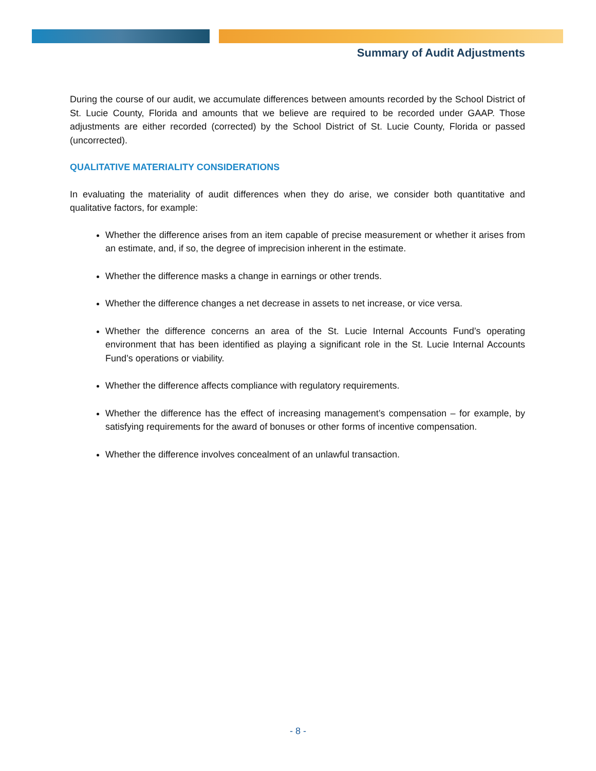Summary of Audit Adjustments
During the course of our audit, we accumulate differences between amounts recorded by the School District of St. Lucie County, Florida and amounts that we believe are required to be recorded under GAAP. Those adjustments are either recorded (corrected) by the School District of St. Lucie County, Florida or passed (uncorrected).
QUALITATIVE MATERIALITY CONSIDERATIONS
In evaluating the materiality of audit differences when they do arise, we consider both quantitative and qualitative factors, for example:
Whether the difference arises from an item capable of precise measurement or whether it arises from an estimate, and, if so, the degree of imprecision inherent in the estimate.
Whether the difference masks a change in earnings or other trends.
Whether the difference changes a net decrease in assets to net increase, or vice versa.
Whether the difference concerns an area of the St. Lucie Internal Accounts Fund’s operating environment that has been identified as playing a significant role in the St. Lucie Internal Accounts Fund’s operations or viability.
Whether the difference affects compliance with regulatory requirements.
Whether the difference has the effect of increasing management’s compensation – for example, by satisfying requirements for the award of bonuses or other forms of incentive compensation.
Whether the difference involves concealment of an unlawful transaction.
- 8 -